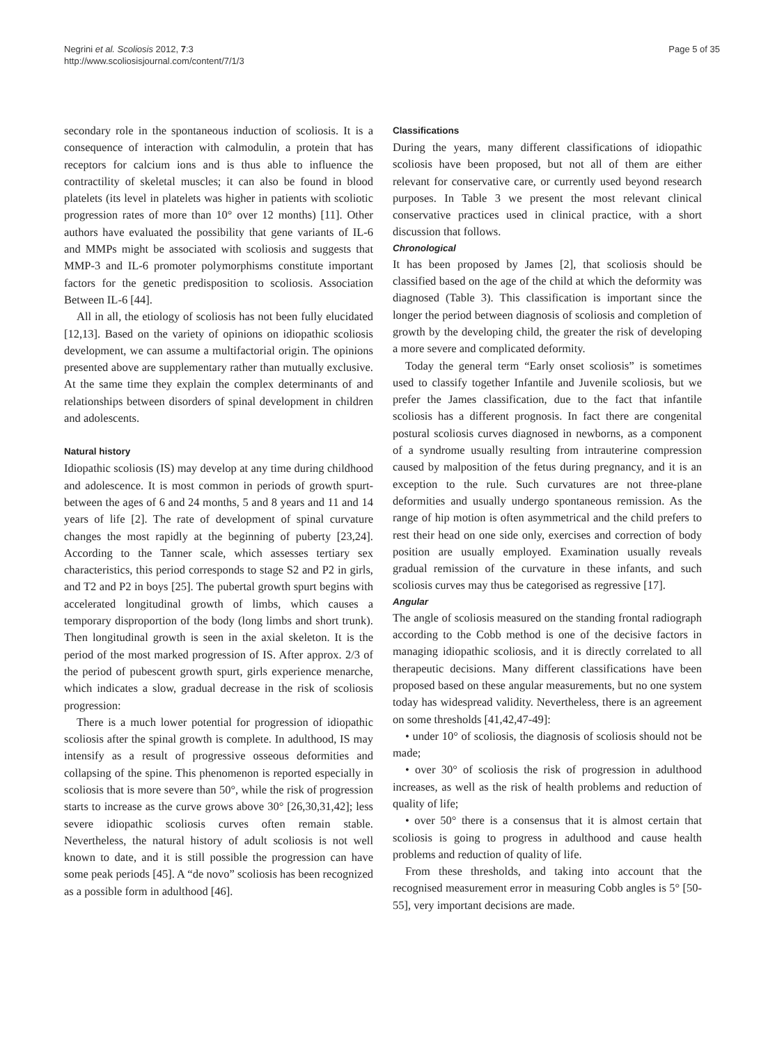Negrini et al. Scoliosis 2012, 7:3
http://www.scoliosisjournal.com/content/7/1/3
Page 5 of 35
secondary role in the spontaneous induction of scoliosis. It is a consequence of interaction with calmodulin, a protein that has receptors for calcium ions and is thus able to influence the contractility of skeletal muscles; it can also be found in blood platelets (its level in platelets was higher in patients with scoliotic progression rates of more than 10° over 12 months) [11]. Other authors have evaluated the possibility that gene variants of IL-6 and MMPs might be associated with scoliosis and suggests that MMP-3 and IL-6 promoter polymorphisms constitute important factors for the genetic predisposition to scoliosis. Association Between IL-6 [44].
All in all, the etiology of scoliosis has not been fully elucidated [12,13]. Based on the variety of opinions on idiopathic scoliosis development, we can assume a multifactorial origin. The opinions presented above are supplementary rather than mutually exclusive. At the same time they explain the complex determinants of and relationships between disorders of spinal development in children and adolescents.
Natural history
Idiopathic scoliosis (IS) may develop at any time during childhood and adolescence. It is most common in periods of growth spurt-between the ages of 6 and 24 months, 5 and 8 years and 11 and 14 years of life [2]. The rate of development of spinal curvature changes the most rapidly at the beginning of puberty [23,24]. According to the Tanner scale, which assesses tertiary sex characteristics, this period corresponds to stage S2 and P2 in girls, and T2 and P2 in boys [25]. The pubertal growth spurt begins with accelerated longitudinal growth of limbs, which causes a temporary disproportion of the body (long limbs and short trunk). Then longitudinal growth is seen in the axial skeleton. It is the period of the most marked progression of IS. After approx. 2/3 of the period of pubescent growth spurt, girls experience menarche, which indicates a slow, gradual decrease in the risk of scoliosis progression:
There is a much lower potential for progression of idiopathic scoliosis after the spinal growth is complete. In adulthood, IS may intensify as a result of progressive osseous deformities and collapsing of the spine. This phenomenon is reported especially in scoliosis that is more severe than 50°, while the risk of progression starts to increase as the curve grows above 30° [26,30,31,42]; less severe idiopathic scoliosis curves often remain stable. Nevertheless, the natural history of adult scoliosis is not well known to date, and it is still possible the progression can have some peak periods [45]. A “de novo” scoliosis has been recognized as a possible form in adulthood [46].
Classifications
During the years, many different classifications of idiopathic scoliosis have been proposed, but not all of them are either relevant for conservative care, or currently used beyond research purposes. In Table 3 we present the most relevant clinical conservative practices used in clinical practice, with a short discussion that follows.
Chronological
It has been proposed by James [2], that scoliosis should be classified based on the age of the child at which the deformity was diagnosed (Table 3). This classification is important since the longer the period between diagnosis of scoliosis and completion of growth by the developing child, the greater the risk of developing a more severe and complicated deformity.
Today the general term “Early onset scoliosis” is sometimes used to classify together Infantile and Juvenile scoliosis, but we prefer the James classification, due to the fact that infantile scoliosis has a different prognosis. In fact there are congenital postural scoliosis curves diagnosed in newborns, as a component of a syndrome usually resulting from intrauterine compression caused by malposition of the fetus during pregnancy, and it is an exception to the rule. Such curvatures are not three-plane deformities and usually undergo spontaneous remission. As the range of hip motion is often asymmetrical and the child prefers to rest their head on one side only, exercises and correction of body position are usually employed. Examination usually reveals gradual remission of the curvature in these infants, and such scoliosis curves may thus be categorised as regressive [17].
Angular
The angle of scoliosis measured on the standing frontal radiograph according to the Cobb method is one of the decisive factors in managing idiopathic scoliosis, and it is directly correlated to all therapeutic decisions. Many different classifications have been proposed based on these angular measurements, but no one system today has widespread validity. Nevertheless, there is an agreement on some thresholds [41,42,47-49]:
• under 10° of scoliosis, the diagnosis of scoliosis should not be made;
• over 30° of scoliosis the risk of progression in adulthood increases, as well as the risk of health problems and reduction of quality of life;
• over 50° there is a consensus that it is almost certain that scoliosis is going to progress in adulthood and cause health problems and reduction of quality of life.
From these thresholds, and taking into account that the recognised measurement error in measuring Cobb angles is 5° [50-55], very important decisions are made.